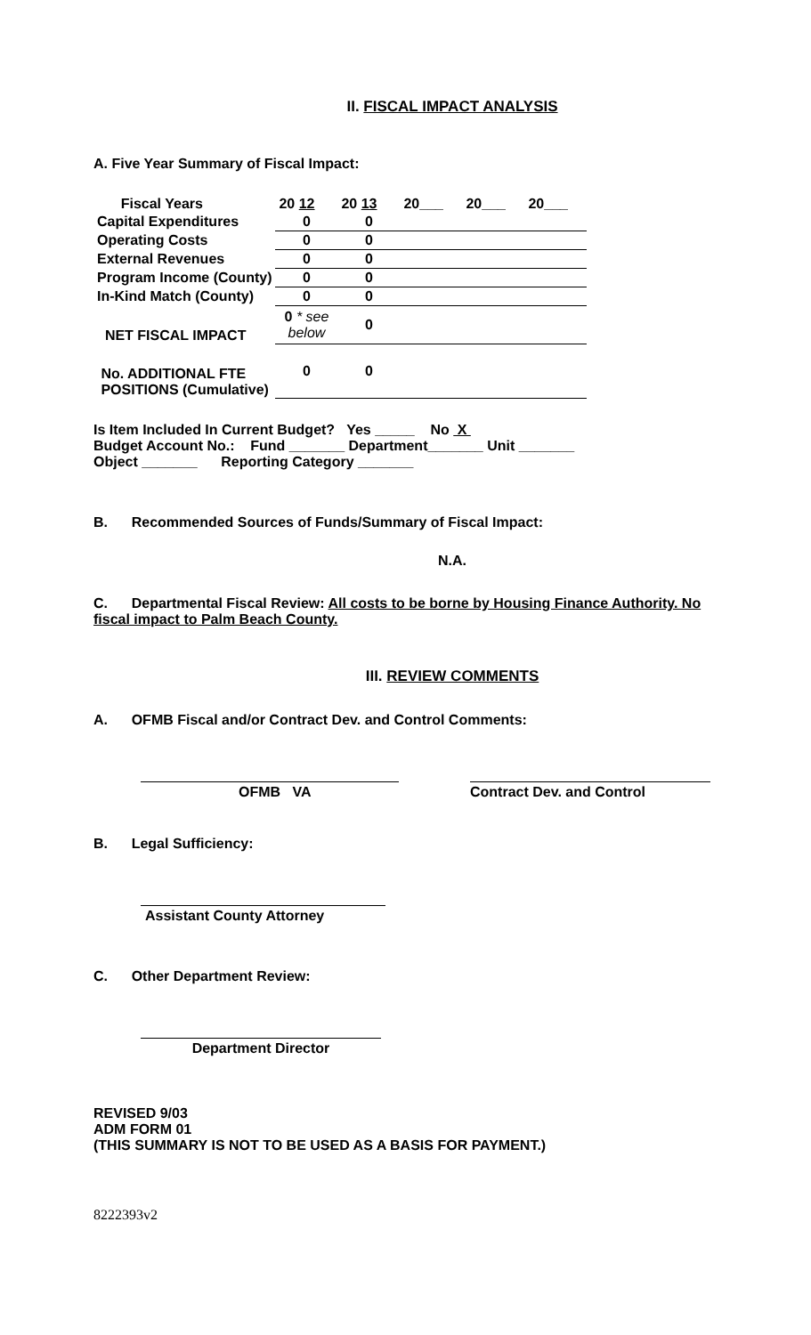II. FISCAL IMPACT ANALYSIS
A. Five Year Summary of Fiscal Impact:
| Fiscal Years | 20 12 | 20 13 | 20___ | 20___ | 20___ |
| Capital Expenditures | 0 | 0 | | | |
| Operating Costs | 0 | 0 | | | |
| External Revenues | 0 | 0 | | | |
| Program Income (County) | 0 | 0 | | | |
| In-Kind Match (County) | 0 | 0 | | | |
| NET FISCAL IMPACT | 0 * see below | 0 | | | |
| No. ADDITIONAL FTE POSITIONS (Cumulative) | 0 | 0 | | | |
Is Item Included In Current Budget? Yes _____ No X
Budget Account No.: Fund _______ Department_______ Unit _______
Object _______ Reporting Category _______
B. Recommended Sources of Funds/Summary of Fiscal Impact:
N.A.
C. Departmental Fiscal Review: All costs to be borne by Housing Finance Authority. No fiscal impact to Palm Beach County.
III. REVIEW COMMENTS
A. OFMB Fiscal and/or Contract Dev. and Control Comments:
OFMB VA Contract Dev. and Control
B. Legal Sufficiency:
Assistant County Attorney
C. Other Department Review:
Department Director
REVISED 9/03
ADM FORM 01
(THIS SUMMARY IS NOT TO BE USED AS A BASIS FOR PAYMENT.)
8222393v2